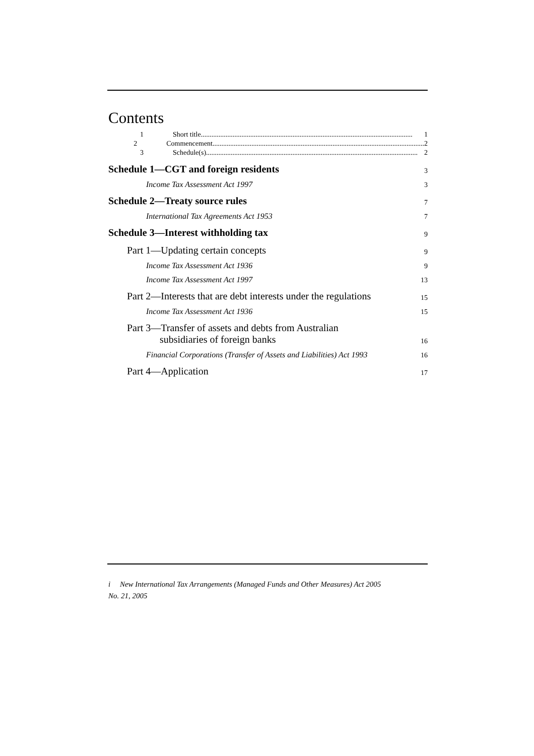Contents
1 Short title........................................................................................................................ 1
2 Commencement........................................................................................................................ 2
3 Schedule(s)........................................................................................................................ 2
Schedule 1—CGT and foreign residents 3
Income Tax Assessment Act 1997 3
Schedule 2—Treaty source rules 7
International Tax Agreements Act 1953 7
Schedule 3—Interest withholding tax 9
Part 1—Updating certain concepts 9
Income Tax Assessment Act 1936 9
Income Tax Assessment Act 1997 13
Part 2—Interests that are debt interests under the regulations 15
Income Tax Assessment Act 1936 15
Part 3—Transfer of assets and debts from Australian
subsidiaries of foreign banks 16
Financial Corporations (Transfer of Assets and Liabilities) Act 1993 16
Part 4—Application 17
i New International Tax Arrangements (Managed Funds and Other Measures) Act 2005
No. 21, 2005